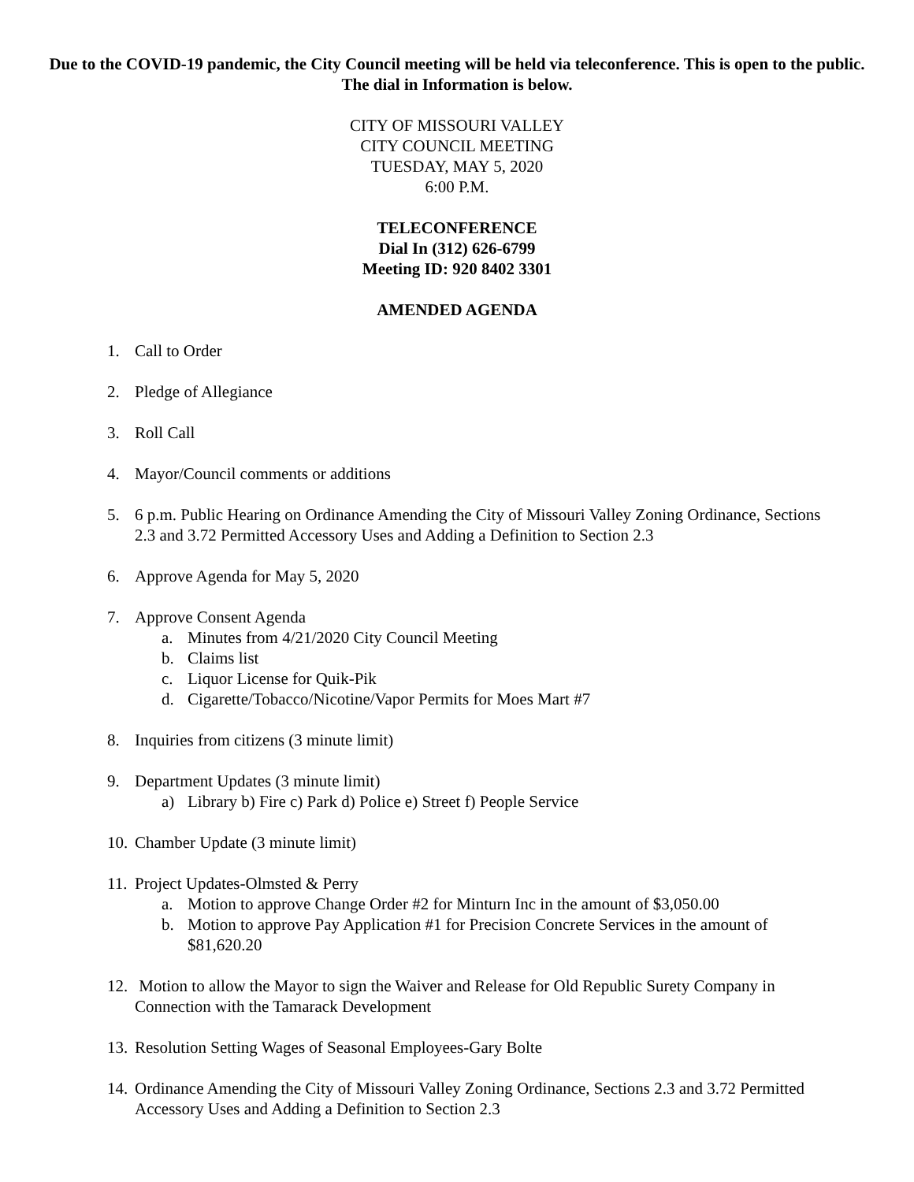Due to the COVID-19 pandemic, the City Council meeting will be held via teleconference. This is open to the public. The dial in Information is below.
CITY OF MISSOURI VALLEY
CITY COUNCIL MEETING
TUESDAY, MAY 5, 2020
6:00 P.M.
TELECONFERENCE
Dial In (312) 626-6799
Meeting ID: 920 8402 3301
AMENDED AGENDA
1. Call to Order
2. Pledge of Allegiance
3. Roll Call
4. Mayor/Council comments or additions
5. 6 p.m. Public Hearing on Ordinance Amending the City of Missouri Valley Zoning Ordinance, Sections 2.3 and 3.72 Permitted Accessory Uses and Adding a Definition to Section 2.3
6. Approve Agenda for May 5, 2020
7. Approve Consent Agenda
a. Minutes from 4/21/2020 City Council Meeting
b. Claims list
c. Liquor License for Quik-Pik
d. Cigarette/Tobacco/Nicotine/Vapor Permits for Moes Mart #7
8. Inquiries from citizens (3 minute limit)
9. Department Updates (3 minute limit)
a) Library b) Fire c) Park d) Police e) Street f) People Service
10. Chamber Update (3 minute limit)
11. Project Updates-Olmsted & Perry
a. Motion to approve Change Order #2 for Minturn Inc in the amount of $3,050.00
b. Motion to approve Pay Application #1 for Precision Concrete Services in the amount of $81,620.20
12. Motion to allow the Mayor to sign the Waiver and Release for Old Republic Surety Company in Connection with the Tamarack Development
13. Resolution Setting Wages of Seasonal Employees-Gary Bolte
14. Ordinance Amending the City of Missouri Valley Zoning Ordinance, Sections 2.3 and 3.72 Permitted Accessory Uses and Adding a Definition to Section 2.3